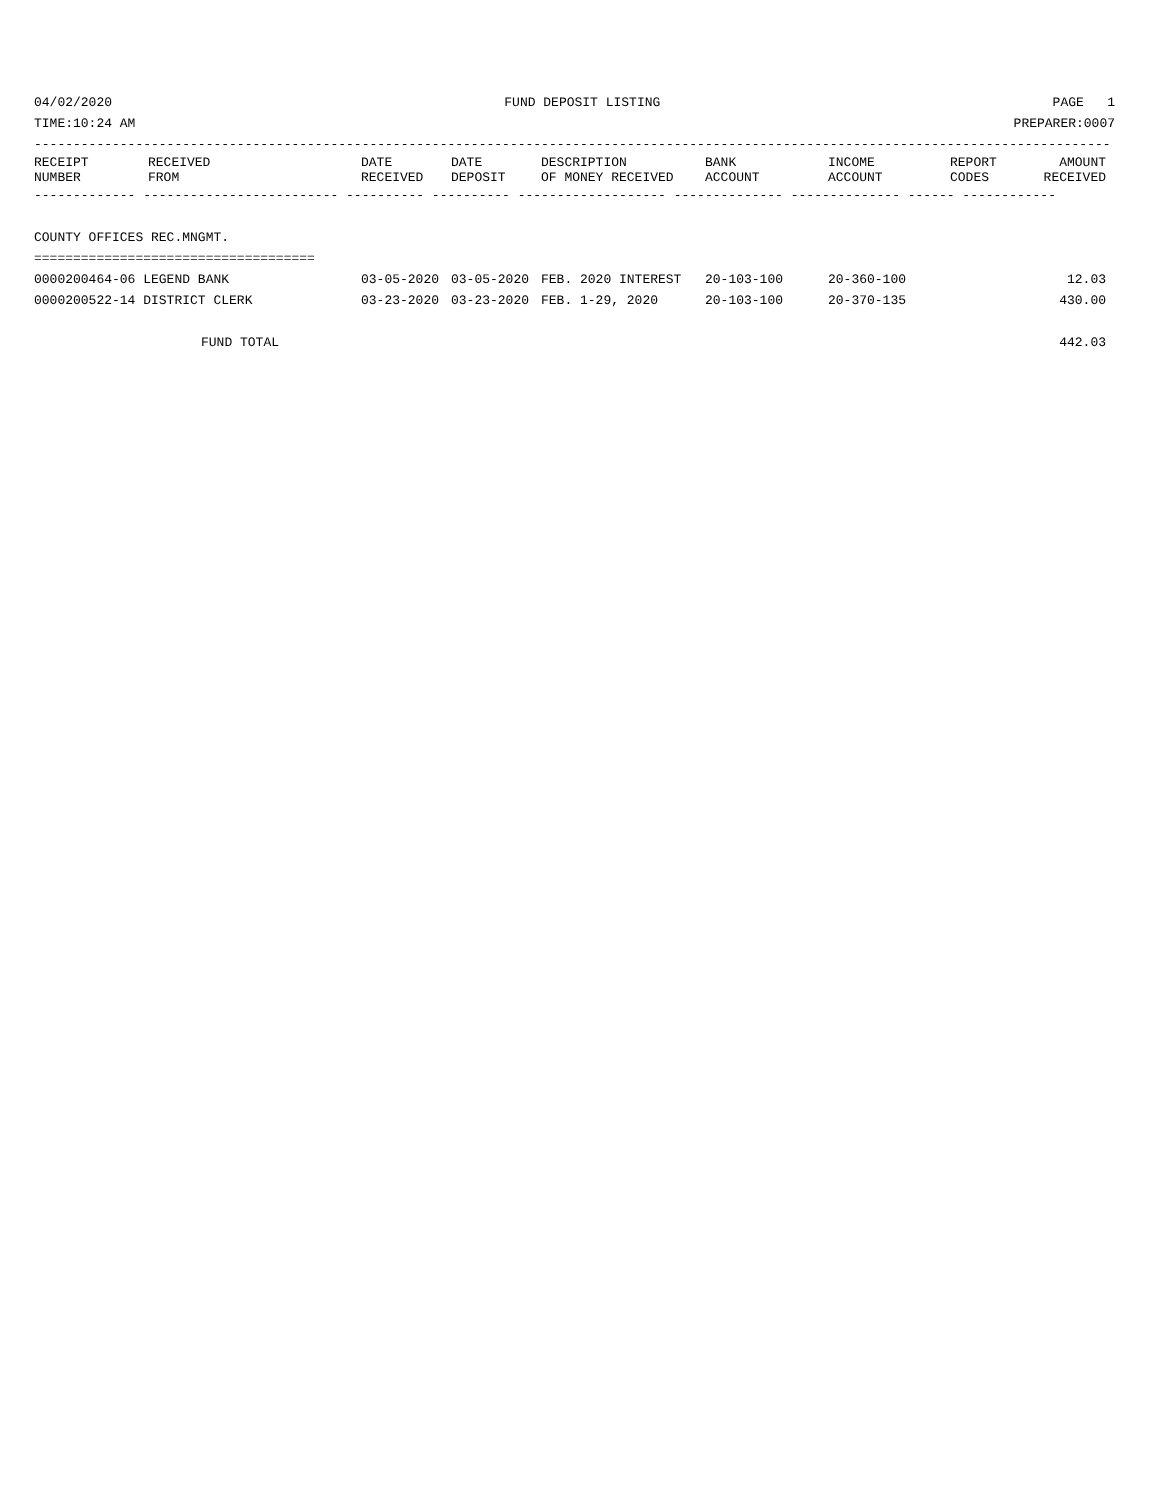04/02/2020 FUND DEPOSIT LISTING PAGE 1
TIME:10:24 AM PREPARER:0007
------------------------------------------------------------------------------------------------------------------------------------------
| RECEIPT NUMBER | RECEIVED FROM | DATE RECEIVED | DATE DEPOSIT | DESCRIPTION OF MONEY RECEIVED | BANK ACCOUNT | INCOME ACCOUNT | REPORT CODES | AMOUNT RECEIVED |
| --- | --- | --- | --- | --- | --- | --- | --- | --- |
------------- ------------------------- ---------- ---------- ------------------- -------------- -------------- ------ ------------
COUNTY OFFICES REC.MNGMT.
====================================
| 0000200464-06 LEGEND BANK | 03-05-2020 | 03-05-2020 | FEB. 2020 INTEREST | 20-103-100 | 20-360-100 | | 12.03 |
| 0000200522-14 DISTRICT CLERK | 03-23-2020 | 03-23-2020 | FEB. 1-29, 2020 | 20-103-100 | 20-370-135 | | 430.00 |
| FUND TOTAL | | | | | | | 442.03 |